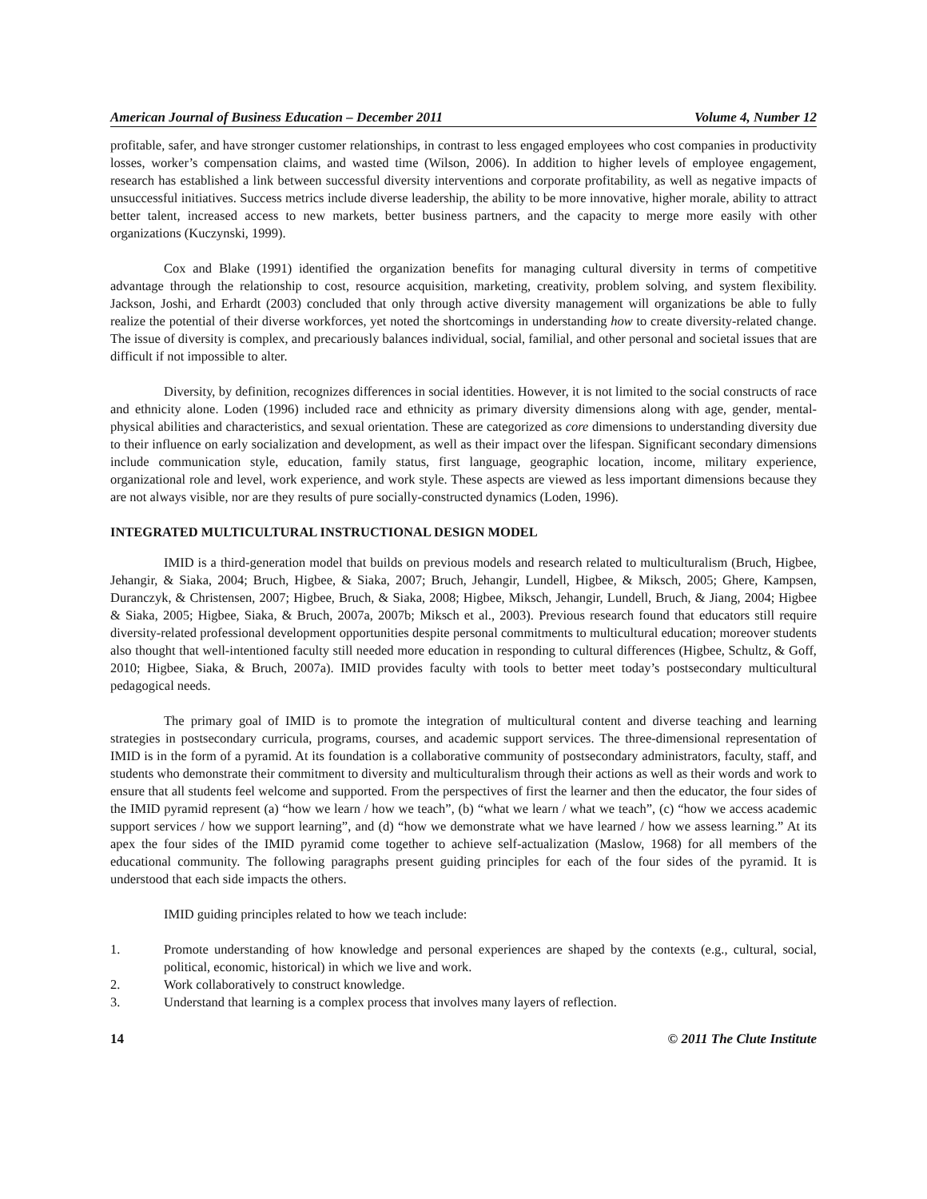American Journal of Business Education – December 2011 Volume 4, Number 12
profitable, safer, and have stronger customer relationships, in contrast to less engaged employees who cost companies in productivity losses, worker’s compensation claims, and wasted time (Wilson, 2006). In addition to higher levels of employee engagement, research has established a link between successful diversity interventions and corporate profitability, as well as negative impacts of unsuccessful initiatives. Success metrics include diverse leadership, the ability to be more innovative, higher morale, ability to attract better talent, increased access to new markets, better business partners, and the capacity to merge more easily with other organizations (Kuczynski, 1999).
Cox and Blake (1991) identified the organization benefits for managing cultural diversity in terms of competitive advantage through the relationship to cost, resource acquisition, marketing, creativity, problem solving, and system flexibility. Jackson, Joshi, and Erhardt (2003) concluded that only through active diversity management will organizations be able to fully realize the potential of their diverse workforces, yet noted the shortcomings in understanding how to create diversity-related change. The issue of diversity is complex, and precariously balances individual, social, familial, and other personal and societal issues that are difficult if not impossible to alter.
Diversity, by definition, recognizes differences in social identities. However, it is not limited to the social constructs of race and ethnicity alone. Loden (1996) included race and ethnicity as primary diversity dimensions along with age, gender, mental-physical abilities and characteristics, and sexual orientation. These are categorized as core dimensions to understanding diversity due to their influence on early socialization and development, as well as their impact over the lifespan. Significant secondary dimensions include communication style, education, family status, first language, geographic location, income, military experience, organizational role and level, work experience, and work style. These aspects are viewed as less important dimensions because they are not always visible, nor are they results of pure socially-constructed dynamics (Loden, 1996).
INTEGRATED MULTICULTURAL INSTRUCTIONAL DESIGN MODEL
IMID is a third-generation model that builds on previous models and research related to multiculturalism (Bruch, Higbee, Jehangir, & Siaka, 2004; Bruch, Higbee, & Siaka, 2007; Bruch, Jehangir, Lundell, Higbee, & Miksch, 2005; Ghere, Kampsen, Duranczyk, & Christensen, 2007; Higbee, Bruch, & Siaka, 2008; Higbee, Miksch, Jehangir, Lundell, Bruch, & Jiang, 2004; Higbee & Siaka, 2005; Higbee, Siaka, & Bruch, 2007a, 2007b; Miksch et al., 2003). Previous research found that educators still require diversity-related professional development opportunities despite personal commitments to multicultural education; moreover students also thought that well-intentioned faculty still needed more education in responding to cultural differences (Higbee, Schultz, & Goff, 2010; Higbee, Siaka, & Bruch, 2007a). IMID provides faculty with tools to better meet today’s postsecondary multicultural pedagogical needs.
The primary goal of IMID is to promote the integration of multicultural content and diverse teaching and learning strategies in postsecondary curricula, programs, courses, and academic support services. The three-dimensional representation of IMID is in the form of a pyramid. At its foundation is a collaborative community of postsecondary administrators, faculty, staff, and students who demonstrate their commitment to diversity and multiculturalism through their actions as well as their words and work to ensure that all students feel welcome and supported. From the perspectives of first the learner and then the educator, the four sides of the IMID pyramid represent (a) “how we learn / how we teach”, (b) “what we learn / what we teach”, (c) “how we access academic support services / how we support learning”, and (d) “how we demonstrate what we have learned / how we assess learning.” At its apex the four sides of the IMID pyramid come together to achieve self-actualization (Maslow, 1968) for all members of the educational community. The following paragraphs present guiding principles for each of the four sides of the pyramid. It is understood that each side impacts the others.
IMID guiding principles related to how we teach include:
1. Promote understanding of how knowledge and personal experiences are shaped by the contexts (e.g., cultural, social, political, economic, historical) in which we live and work.
2. Work collaboratively to construct knowledge.
3. Understand that learning is a complex process that involves many layers of reflection.
14 © 2011 The Clute Institute